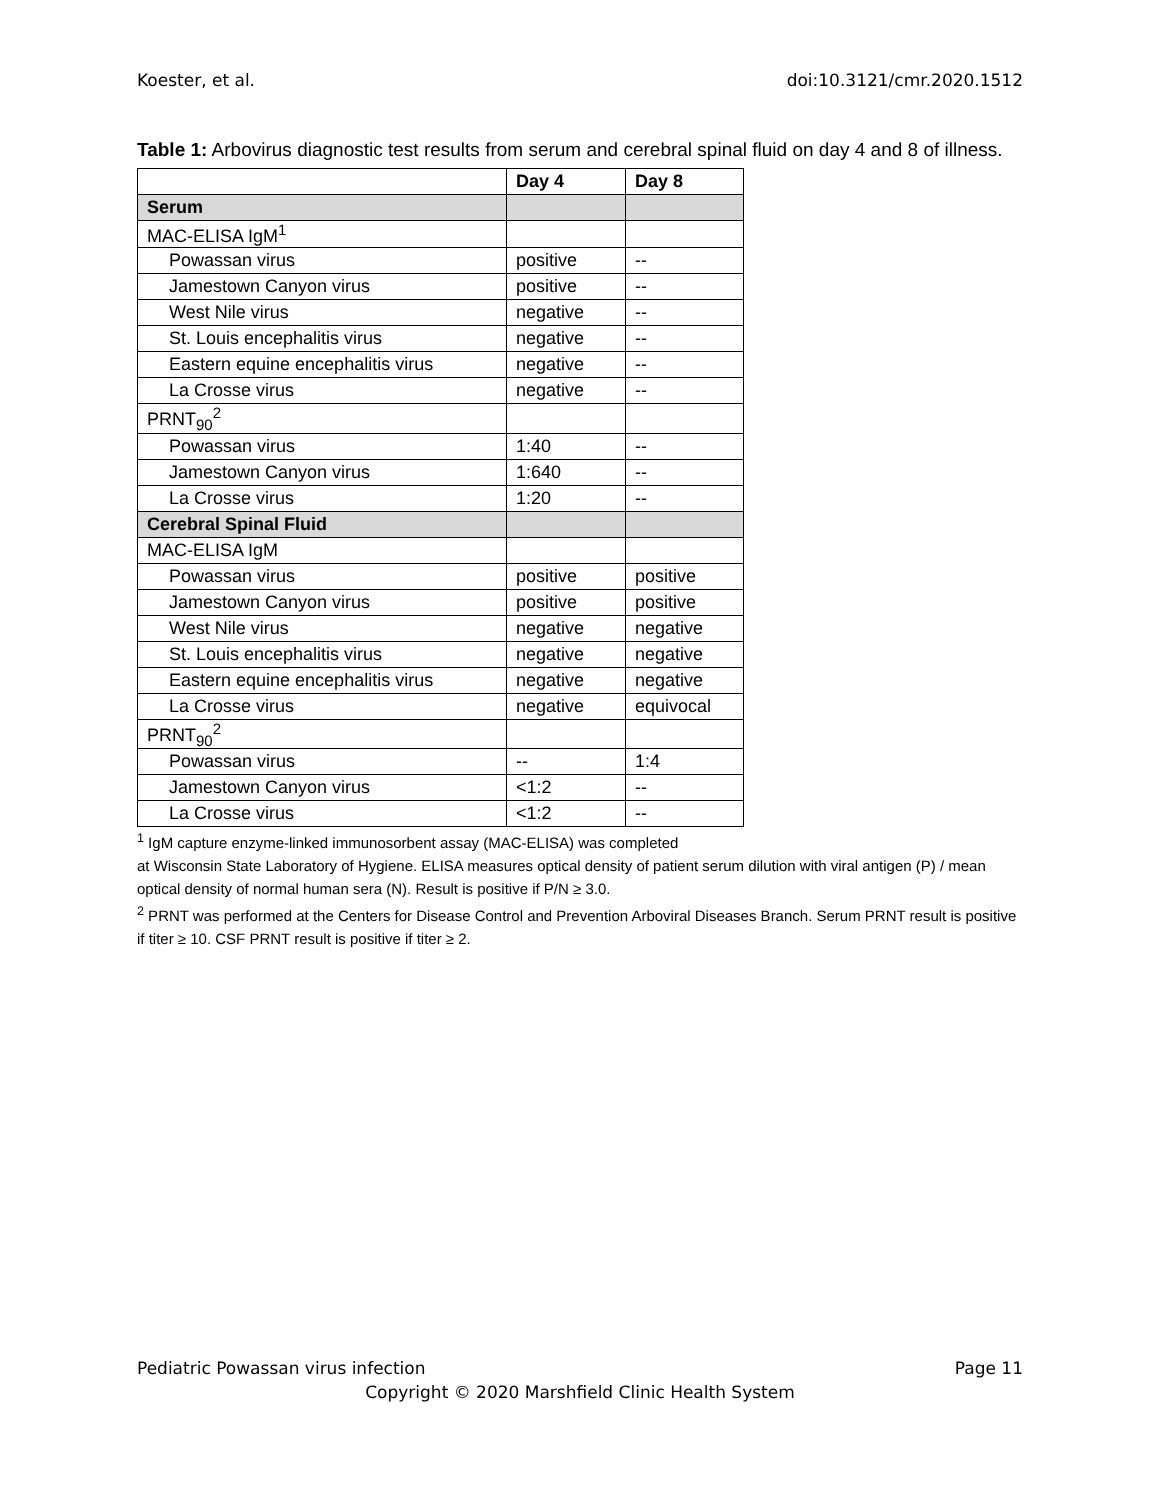Koester, et al. doi:10.3121/cmr.2020.1512
Table 1: Arbovirus diagnostic test results from serum and cerebral spinal fluid on day 4 and 8 of illness.
| | Day 4 | Day 8 |
| --- | --- | --- |
| Serum | | |
| MAC-ELISA IgM<sup>1</sup> | | |
| Powassan virus | positive | -- |
| Jamestown Canyon virus | positive | -- |
| West Nile virus | negative | -- |
| St. Louis encephalitis virus | negative | -- |
| Eastern equine encephalitis virus | negative | -- |
| La Crosse virus | negative | -- |
| PRNT<sub>90</sub><sup>2</sup> | | |
| Powassan virus | 1:40 | -- |
| Jamestown Canyon virus | 1:640 | -- |
| La Crosse virus | 1:20 | -- |
| Cerebral Spinal Fluid | | |
| MAC-ELISA IgM | | |
| Powassan virus | positive | positive |
| Jamestown Canyon virus | positive | positive |
| West Nile virus | negative | negative |
| St. Louis encephalitis virus | negative | negative |
| Eastern equine encephalitis virus | negative | negative |
| La Crosse virus | negative | equivocal |
| PRNT<sub>90</sub><sup>2</sup> | | |
| Powassan virus | -- | 1:4 |
| Jamestown Canyon virus | <1:2 | -- |
| La Crosse virus | <1:2 | -- |
<sup>1</sup> IgM capture enzyme-linked immunosorbent assay (MAC-ELISA) was completed
at Wisconsin State Laboratory of Hygiene. ELISA measures optical density of patient serum dilution with viral antigen (P) / mean optical density of normal human sera (N). Result is positive if P/N ≥ 3.0.
<sup>2</sup> PRNT was performed at the Centers for Disease Control and Prevention Arboviral Diseases Branch. Serum PRNT result is positive if titer ≥ 10. CSF PRNT result is positive if titer ≥ 2.
Pediatric Powassan virus infection Page 11
Copyright © 2020 Marshfield Clinic Health System